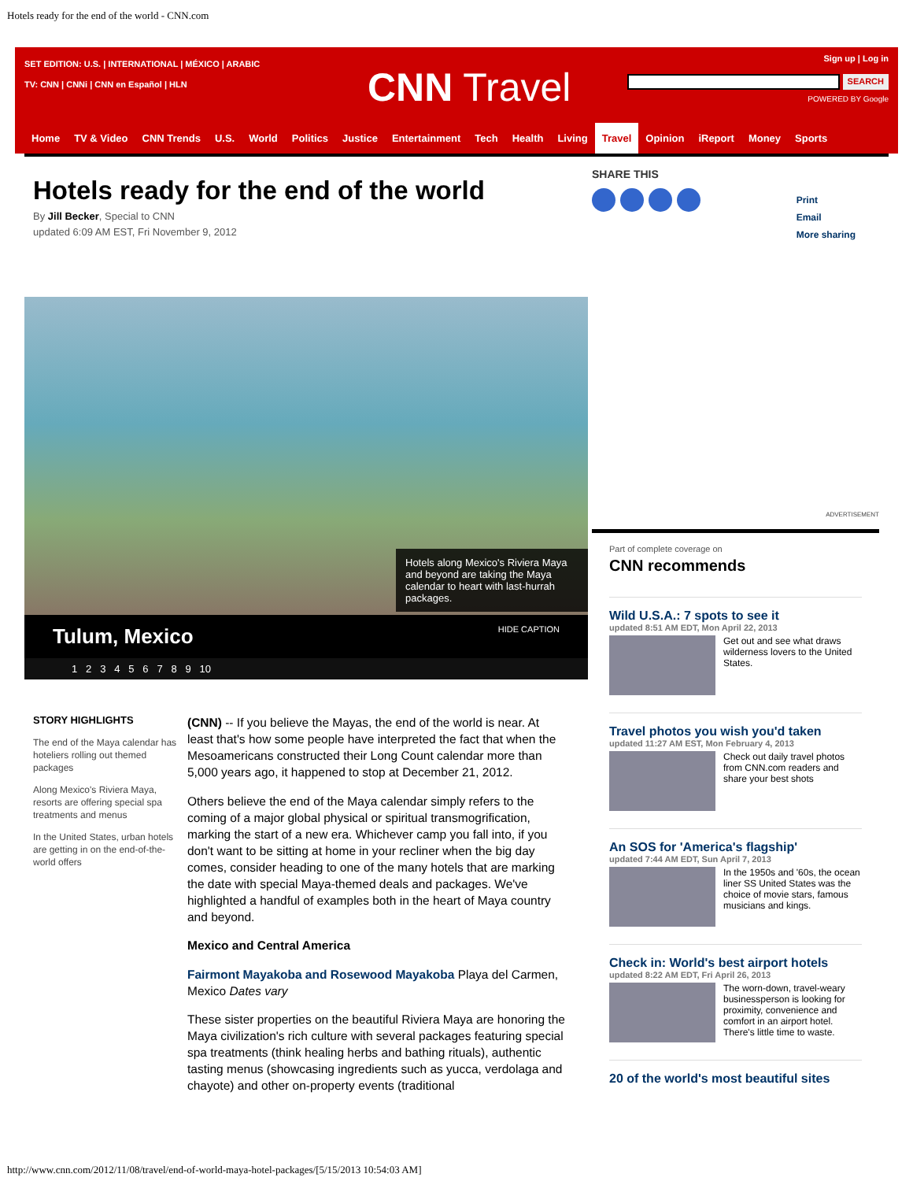Hotels ready for the end of the world - CNN.com
SET EDITION: U.S. | INTERNATIONAL | MÉXICO | ARABIC
TV: CNN | CNNi | CNN en Español | HLN
CNN Travel
Sign up | Log in
SEARCH
POWERED BY Google
Home TV & Video CNN Trends U.S. World Politics Justice Entertainment Tech Health Living Travel Opinion iReport Money Sports
Hotels ready for the end of the world
By Jill Becker, Special to CNN
updated 6:09 AM EST, Fri November 9, 2012
Hotels along Mexico's Riviera Maya and beyond are taking the Maya calendar to heart with last-hurrah packages.
Tulum, Mexico HIDE CAPTION
1 2 3 4 5 6 7 8 9 10
STORY HIGHLIGHTS
The end of the Maya calendar has hoteliers rolling out themed packages
Along Mexico's Riviera Maya, resorts are offering special spa treatments and menus
In the United States, urban hotels are getting in on the end-of-the-world offers
(CNN) -- If you believe the Mayas, the end of the world is near. At least that's how some people have interpreted the fact that when the Mesoamericans constructed their Long Count calendar more than 5,000 years ago, it happened to stop at December 21, 2012.
Others believe the end of the Maya calendar simply refers to the coming of a major global physical or spiritual transmogrification, marking the start of a new era. Whichever camp you fall into, if you don't want to be sitting at home in your recliner when the big day comes, consider heading to one of the many hotels that are marking the date with special Maya-themed deals and packages. We've highlighted a handful of examples both in the heart of Maya country and beyond.
Mexico and Central America
Fairmont Mayakoba and Rosewood Mayakoba Playa del Carmen, Mexico Dates vary
These sister properties on the beautiful Riviera Maya are honoring the Maya civilization's rich culture with several packages featuring special spa treatments (think healing herbs and bathing rituals), authentic tasting menus (showcasing ingredients such as yucca, verdolaga and chayote) and other on-property events (traditional
SHARE THIS
Print
Email
More sharing
ADVERTISEMENT
Part of complete coverage on
CNN recommends
Wild U.S.A.: 7 spots to see it
updated 8:51 AM EDT, Mon April 22, 2013
Get out and see what draws wilderness lovers to the United States.
Travel photos you wish you'd taken
updated 11:27 AM EST, Mon February 4, 2013
Check out daily travel photos from CNN.com readers and share your best shots
An SOS for 'America's flagship'
updated 7:44 AM EDT, Sun April 7, 2013
In the 1950s and '60s, the ocean liner SS United States was the choice of movie stars, famous musicians and kings.
Check in: World's best airport hotels
updated 8:22 AM EDT, Fri April 26, 2013
The worn-down, travel-weary businessperson is looking for proximity, convenience and comfort in an airport hotel. There's little time to waste.
20 of the world's most beautiful sites
http://www.cnn.com/2012/11/08/travel/end-of-world-maya-hotel-packages/[5/15/2013 10:54:03 AM]